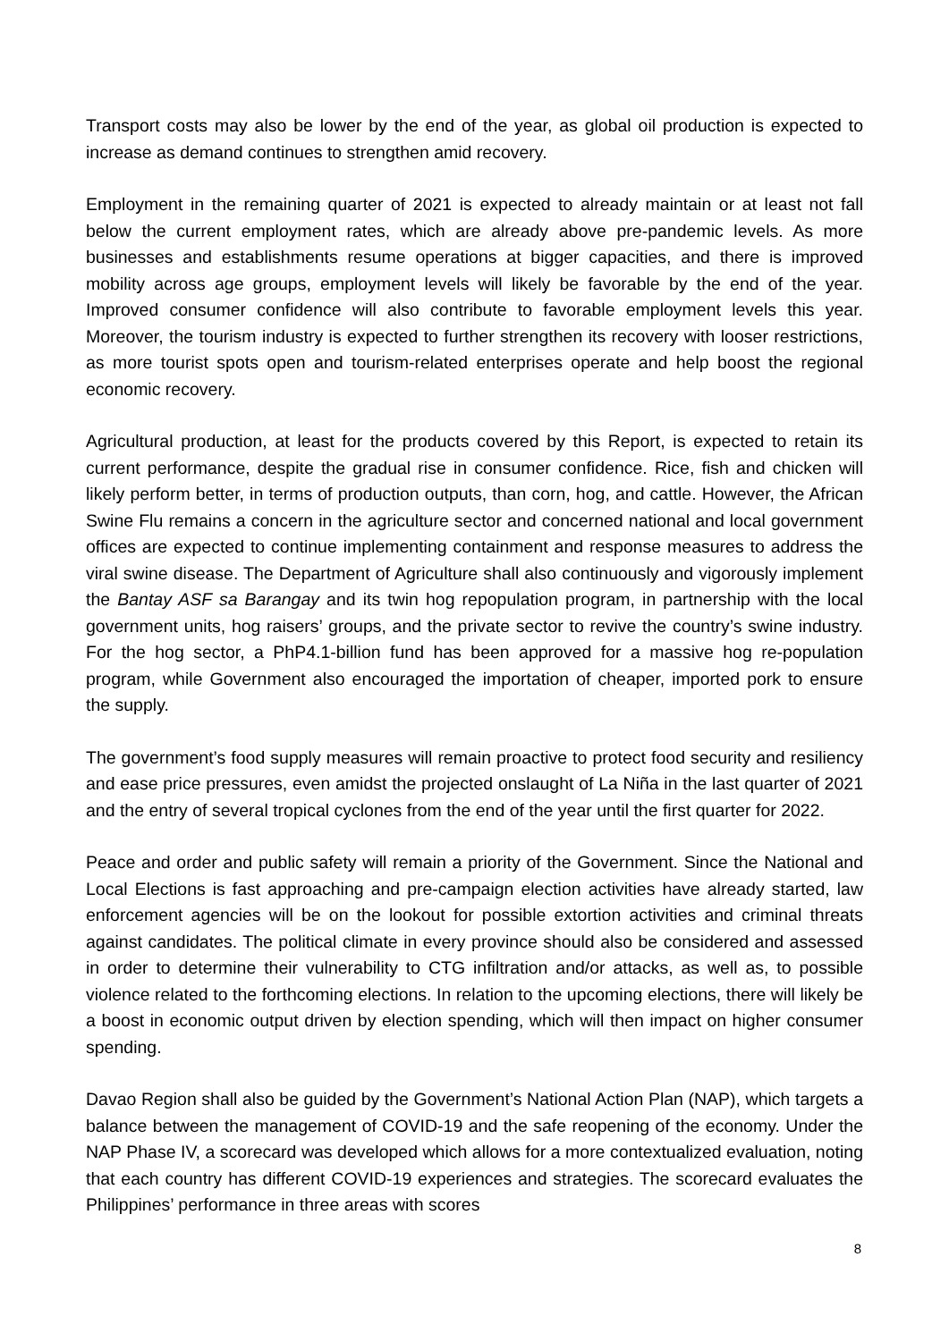Transport costs may also be lower by the end of the year, as global oil production is expected to increase as demand continues to strengthen amid recovery.
Employment in the remaining quarter of 2021 is expected to already maintain or at least not fall below the current employment rates, which are already above pre-pandemic levels. As more businesses and establishments resume operations at bigger capacities, and there is improved mobility across age groups, employment levels will likely be favorable by the end of the year. Improved consumer confidence will also contribute to favorable employment levels this year. Moreover, the tourism industry is expected to further strengthen its recovery with looser restrictions, as more tourist spots open and tourism-related enterprises operate and help boost the regional economic recovery.
Agricultural production, at least for the products covered by this Report, is expected to retain its current performance, despite the gradual rise in consumer confidence. Rice, fish and chicken will likely perform better, in terms of production outputs, than corn, hog, and cattle. However, the African Swine Flu remains a concern in the agriculture sector and concerned national and local government offices are expected to continue implementing containment and response measures to address the viral swine disease. The Department of Agriculture shall also continuously and vigorously implement the Bantay ASF sa Barangay and its twin hog repopulation program, in partnership with the local government units, hog raisers’ groups, and the private sector to revive the country’s swine industry. For the hog sector, a PhP4.1-billion fund has been approved for a massive hog re-population program, while Government also encouraged the importation of cheaper, imported pork to ensure the supply.
The government’s food supply measures will remain proactive to protect food security and resiliency and ease price pressures, even amidst the projected onslaught of La Niña in the last quarter of 2021 and the entry of several tropical cyclones from the end of the year until the first quarter for 2022.
Peace and order and public safety will remain a priority of the Government. Since the National and Local Elections is fast approaching and pre-campaign election activities have already started, law enforcement agencies will be on the lookout for possible extortion activities and criminal threats against candidates. The political climate in every province should also be considered and assessed in order to determine their vulnerability to CTG infiltration and/or attacks, as well as, to possible violence related to the forthcoming elections. In relation to the upcoming elections, there will likely be a boost in economic output driven by election spending, which will then impact on higher consumer spending.
Davao Region shall also be guided by the Government’s National Action Plan (NAP), which targets a balance between the management of COVID-19 and the safe reopening of the economy. Under the NAP Phase IV, a scorecard was developed which allows for a more contextualized evaluation, noting that each country has different COVID-19 experiences and strategies. The scorecard evaluates the Philippines’ performance in three areas with scores
8